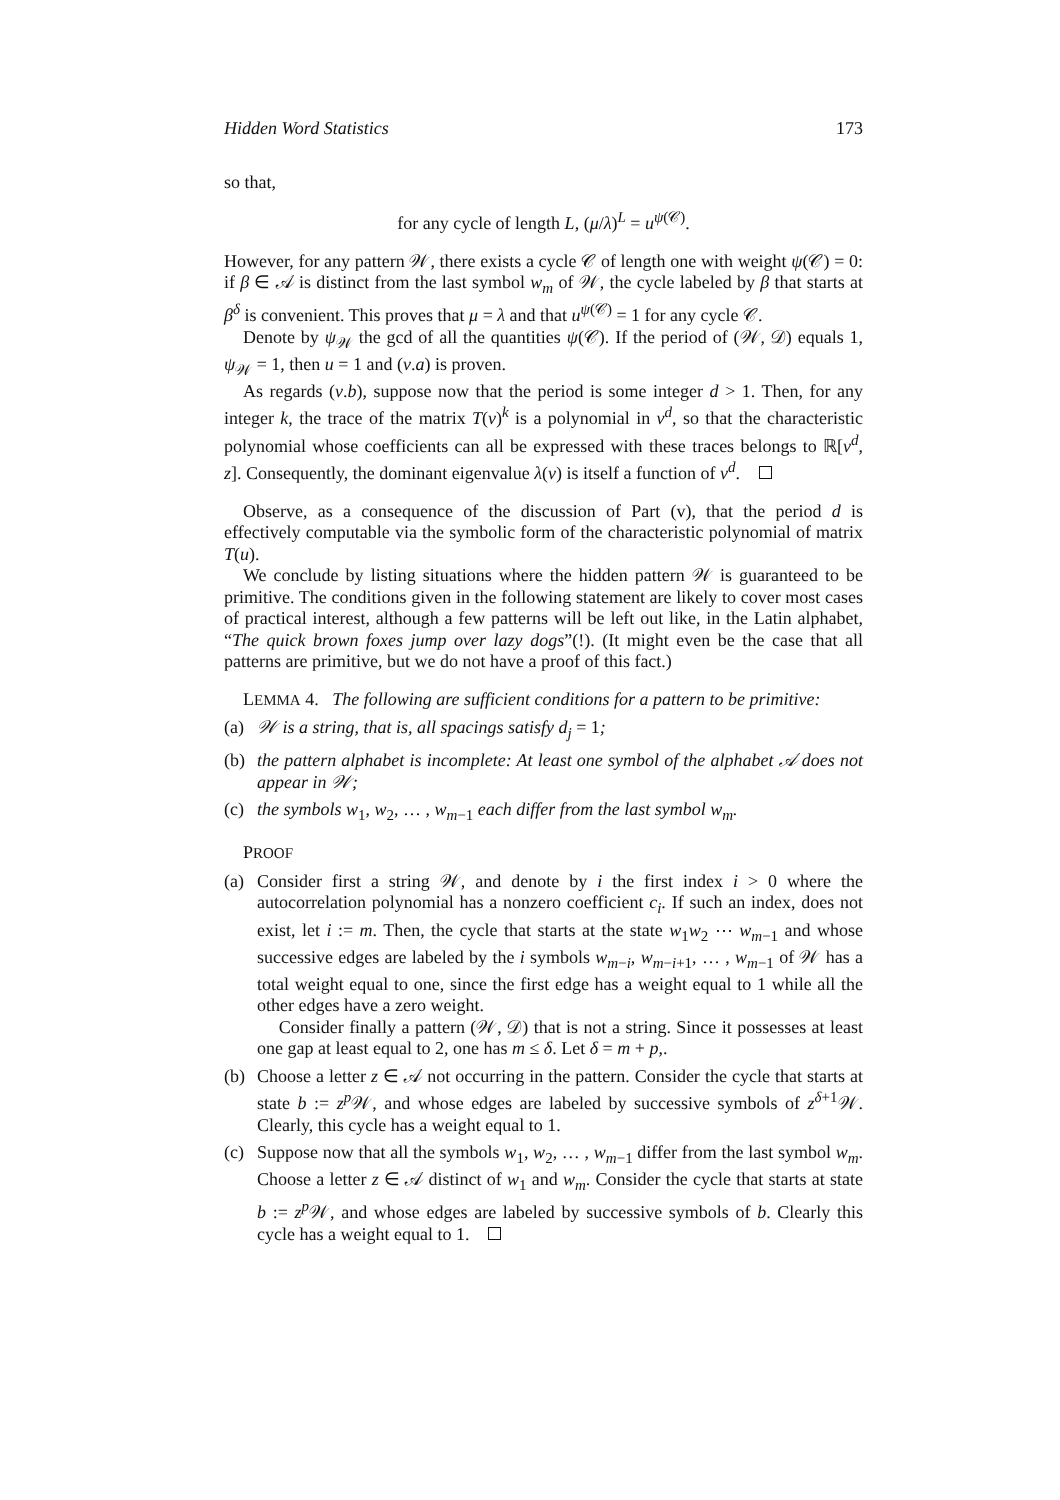Hidden Word Statistics 173
so that,
for any cycle of length L, (μ/λ)<sup>L</sup> = u<sup>ψ(𝒞)</sup>.
However, for any pattern 𝒲, there exists a cycle 𝒞 of length one with weight ψ(𝒞) = 0: if β ∈ 𝒜 is distinct from the last symbol w<sub>m</sub> of 𝒲, the cycle labeled by β that starts at β<sup>δ</sup> is convenient. This proves that μ = λ and that u<sup>ψ(𝒞)</sup> = 1 for any cycle 𝒞.
Denote by ψ<sub>𝒲</sub> the gcd of all the quantities ψ(𝒞). If the period of (𝒲, 𝒟) equals 1, ψ<sub>𝒲</sub> = 1, then u = 1 and (v.a) is proven.
As regards (v.b), suppose now that the period is some integer d > 1. Then, for any integer k, the trace of the matrix T(v)<sup>k</sup> is a polynomial in v<sup>d</sup>, so that the characteristic polynomial whose coefficients can all be expressed with these traces belongs to ℝ[v<sup>d</sup>, z]. Consequently, the dominant eigenvalue λ(v) is itself a function of v<sup>d</sup>.
Observe, as a consequence of the discussion of Part (v), that the period d is effectively computable via the symbolic form of the characteristic polynomial of matrix T(u).
We conclude by listing situations where the hidden pattern 𝒲 is guaranteed to be primitive. The conditions given in the following statement are likely to cover most cases of practical interest, although a few patterns will be left out like, in the Latin alphabet, “The quick brown foxes jump over lazy dogs”(!). (It might even be the case that all patterns are primitive, but we do not have a proof of this fact.)
LEMMA 4. The following are sufficient conditions for a pattern to be primitive:
(a) 𝒲 is a string, that is, all spacings satisfy d<sub>j</sub> = 1;
(b) the pattern alphabet is incomplete: At least one symbol of the alphabet 𝒜 does not appear in 𝒲;
(c) the symbols w<sub>1</sub>, w<sub>2</sub>, … , w<sub>m−1</sub> each differ from the last symbol w<sub>m</sub>.
PROOF
(a) Consider first a string 𝒲, and denote by i the first index i > 0 where the autocorrelation polynomial has a nonzero coefficient c<sub>i</sub>. If such an index, does not exist, let i := m. Then, the cycle that starts at the state w<sub>1</sub>w<sub>2</sub> ⋯ w<sub>m−1</sub> and whose successive edges are labeled by the i symbols w<sub>m−i</sub>, w<sub>m−i+1</sub>, … , w<sub>m−1</sub> of 𝒲 has a total weight equal to one, since the first edge has a weight equal to 1 while all the other edges have a zero weight.
Consider finally a pattern (𝒲, 𝒟) that is not a string. Since it possesses at least one gap at least equal to 2, one has m ≤ δ. Let δ = m + p,.
(b) Choose a letter z ∈ 𝒜 not occurring in the pattern. Consider the cycle that starts at state b := z<sup>p</sup> 𝒲, and whose edges are labeled by successive symbols of z<sup>δ+1</sup>𝒲. Clearly, this cycle has a weight equal to 1.
(c) Suppose now that all the symbols w<sub>1</sub>, w<sub>2</sub>, … , w<sub>m−1</sub> differ from the last symbol w<sub>m</sub>. Choose a letter z ∈ 𝒜 distinct of w<sub>1</sub> and w<sub>m</sub>. Consider the cycle that starts at state b := z<sup>p</sup> 𝒲, and whose edges are labeled by successive symbols of b. Clearly this cycle has a weight equal to 1.